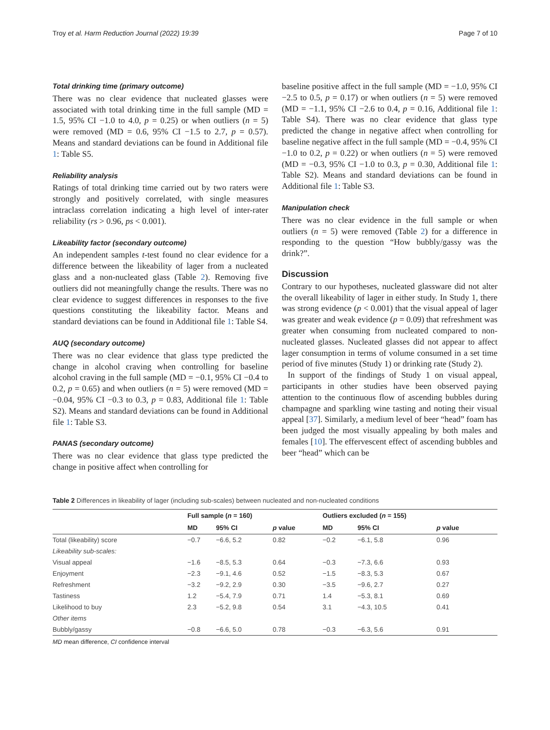Troy et al. Harm Reduction Journal (2022) 19:39 Page 7 of 10
Total drinking time (primary outcome)
There was no clear evidence that nucleated glasses were associated with total drinking time in the full sample (MD = 1.5, 95% CI −1.0 to 4.0, p = 0.25) or when outliers (n = 5) were removed (MD = 0.6, 95% CI −1.5 to 2.7, p = 0.57). Means and standard deviations can be found in Additional file 1: Table S5.
Reliability analysis
Ratings of total drinking time carried out by two raters were strongly and positively correlated, with single measures intraclass correlation indicating a high level of inter-rater reliability (rs > 0.96, ps < 0.001).
Likeability factor (secondary outcome)
An independent samples t-test found no clear evidence for a difference between the likeability of lager from a nucleated glass and a non-nucleated glass (Table 2). Removing five outliers did not meaningfully change the results. There was no clear evidence to suggest differences in responses to the five questions constituting the likeability factor. Means and standard deviations can be found in Additional file 1: Table S4.
AUQ (secondary outcome)
There was no clear evidence that glass type predicted the change in alcohol craving when controlling for baseline alcohol craving in the full sample (MD = −0.1, 95% CI −0.4 to 0.2, p = 0.65) and when outliers (n = 5) were removed (MD = −0.04, 95% CI −0.3 to 0.3, p = 0.83, Additional file 1: Table S2). Means and standard deviations can be found in Additional file 1: Table S3.
PANAS (secondary outcome)
There was no clear evidence that glass type predicted the change in positive affect when controlling for
baseline positive affect in the full sample (MD = −1.0, 95% CI −2.5 to 0.5, p = 0.17) or when outliers (n = 5) were removed (MD = −1.1, 95% CI −2.6 to 0.4, p = 0.16, Additional file 1: Table S4). There was no clear evidence that glass type predicted the change in negative affect when controlling for baseline negative affect in the full sample (MD = −0.4, 95% CI −1.0 to 0.2, p = 0.22) or when outliers (n = 5) were removed (MD = −0.3, 95% CI −1.0 to 0.3, p = 0.30, Additional file 1: Table S2). Means and standard deviations can be found in Additional file 1: Table S3.
Manipulation check
There was no clear evidence in the full sample or when outliers (n = 5) were removed (Table 2) for a difference in responding to the question “How bubbly/gassy was the drink?”.
Discussion
Contrary to our hypotheses, nucleated glassware did not alter the overall likeability of lager in either study. In Study 1, there was strong evidence (p < 0.001) that the visual appeal of lager was greater and weak evidence (p = 0.09) that refreshment was greater when consuming from nucleated compared to non-nucleated glasses. Nucleated glasses did not appear to affect lager consumption in terms of volume consumed in a set time period of five minutes (Study 1) or drinking rate (Study 2).
In support of the findings of Study 1 on visual appeal, participants in other studies have been observed paying attention to the continuous flow of ascending bubbles during champagne and sparkling wine tasting and noting their visual appeal [37]. Similarly, a medium level of beer “head” foam has been judged the most visually appealing by both males and females [10]. The effervescent effect of ascending bubbles and beer “head” which can be
Table 2 Differences in likeability of lager (including sub-scales) between nucleated and non-nucleated conditions
| | Full sample ( n = 160) | | | Outliers excluded ( n = 155) | | |
| --- | --- | --- | --- | --- | --- | --- |
| | MD | 95% CI | p value | MD | 95% CI | p value |
| Total (likeability) score | −0.7 | −6.6, 5.2 | 0.82 | −0.2 | −6.1, 5.8 | 0.96 |
| Likeability sub-scales: | | | | | | |
| Visual appeal | −1.6 | −8.5, 5.3 | 0.64 | −0.3 | −7.3, 6.6 | 0.93 |
| Enjoyment | −2.3 | −9.1, 4.6 | 0.52 | −1.5 | −8.3, 5.3 | 0.67 |
| Refreshment | −3.2 | −9.2, 2.9 | 0.30 | −3.5 | −9.6, 2.7 | 0.27 |
| Tastiness | 1.2 | −5.4, 7.9 | 0.71 | 1.4 | −5.3, 8.1 | 0.69 |
| Likelihood to buy | 2.3 | −5.2, 9.8 | 0.54 | 3.1 | −4.3, 10.5 | 0.41 |
| Other items | | | | | | |
| Bubbly/gassy | −0.8 | −6.6, 5.0 | 0.78 | −0.3 | −6.3, 5.6 | 0.91 |
MD mean difference, CI confidence interval